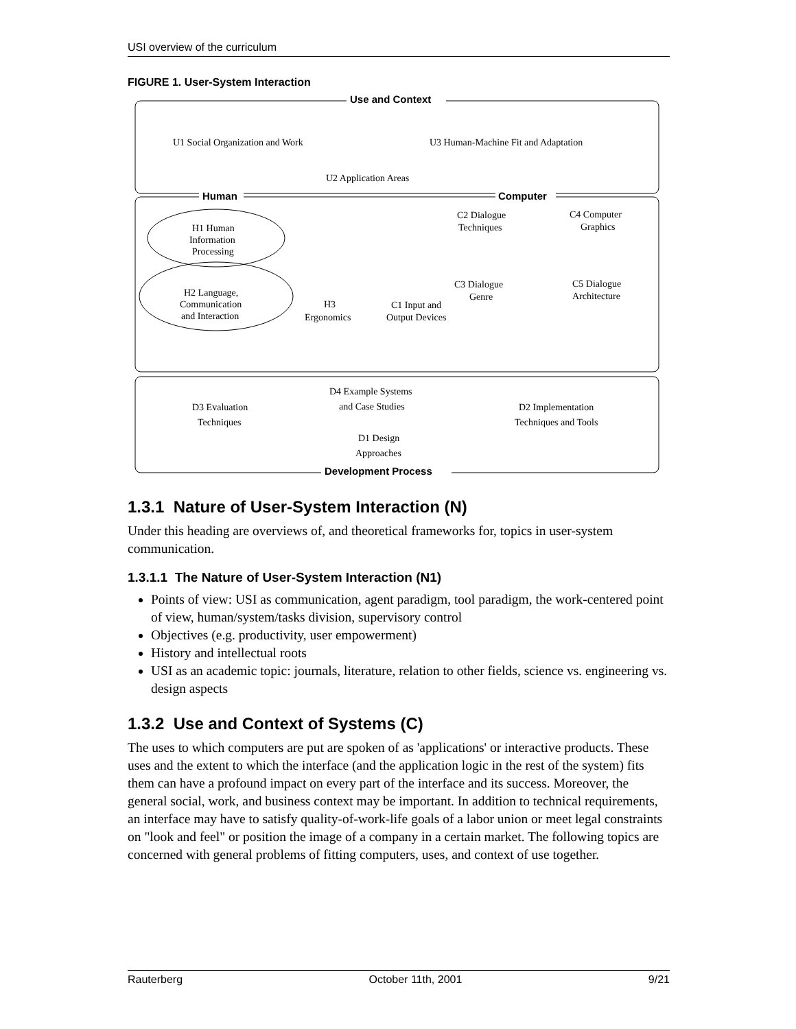USI overview of the curriculum
FIGURE 1. User-System Interaction
Use and Context
U1 Social Organization and Work
U3 Human-Machine Fit and Adaptation
U2 Application Areas
Human
Computer
H1 Human
Information
Processing
H2 Language,
Communication
and Interaction
H3
Ergonomics
C2 Dialogue
Techniques
C4 Computer
Graphics
C3 Dialogue
Genre
C5 Dialogue
Architecture
C1 Input and
Output Devices
D4 Example Systems
and Case Studies
D3 Evaluation
Techniques
D2 Implementation
Techniques and Tools
D1 Design
Approaches
Development Process
1.3.1 Nature of User-System Interaction (N)
Under this heading are overviews of, and theoretical frameworks for, topics in user-system communication.
1.3.1.1 The Nature of User-System Interaction (N1)
Points of view: USI as communication, agent paradigm, tool paradigm, the work-centered point of view, human/system/tasks division, supervisory control
Objectives (e.g. productivity, user empowerment)
History and intellectual roots
USI as an academic topic: journals, literature, relation to other fields, science vs. engineering vs. design aspects
1.3.2 Use and Context of Systems (C)
The uses to which computers are put are spoken of as 'applications' or interactive products. These uses and the extent to which the interface (and the application logic in the rest of the system) fits them can have a profound impact on every part of the interface and its success. Moreover, the general social, work, and business context may be important. In addition to technical requirements, an interface may have to satisfy quality-of-work-life goals of a labor union or meet legal constraints on "look and feel" or position the image of a company in a certain market. The following topics are concerned with general problems of fitting computers, uses, and context of use together.
Rauterberg October 11th, 2001 9/21